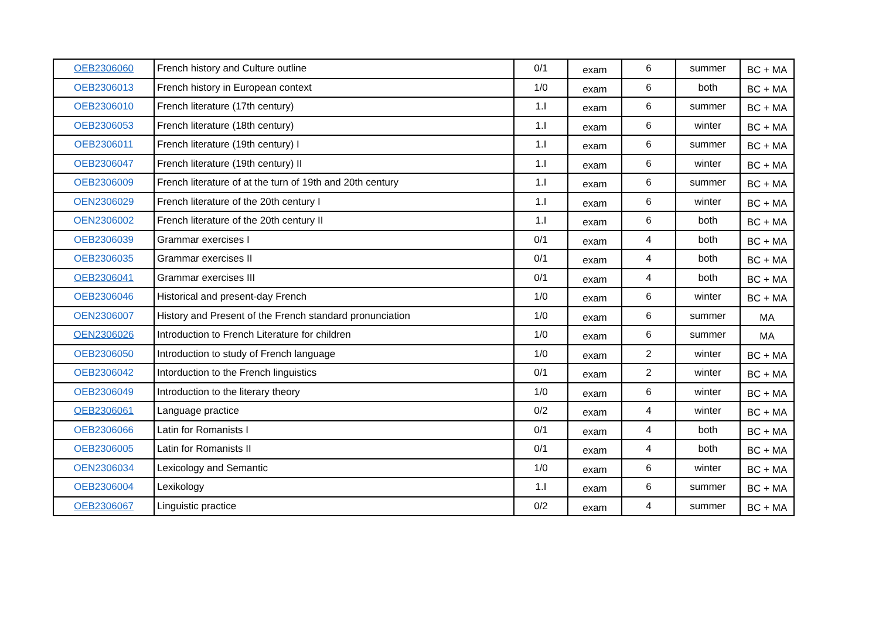| OEB2306060 | French history and Culture outline | 0/1 | exam | 6 | summer | BC + MA |
| OEB2306013 | French history in European context | 1/0 | exam | 6 | both | BC + MA |
| OEB2306010 | French literature (17th century) | 1.I | exam | 6 | summer | BC + MA |
| OEB2306053 | French literature (18th century) | 1.I | exam | 6 | winter | BC + MA |
| OEB2306011 | French literature (19th century) I | 1.I | exam | 6 | summer | BC + MA |
| OEB2306047 | French literature (19th century) II | 1.I | exam | 6 | winter | BC + MA |
| OEB2306009 | French literature of at the turn of 19th and 20th century | 1.I | exam | 6 | summer | BC + MA |
| OEN2306029 | French literature of the 20th century I | 1.I | exam | 6 | winter | BC + MA |
| OEN2306002 | French literature of the 20th century II | 1.I | exam | 6 | both | BC + MA |
| OEB2306039 | Grammar exercises I | 0/1 | exam | 4 | both | BC + MA |
| OEB2306035 | Grammar exercises II | 0/1 | exam | 4 | both | BC + MA |
| OEB2306041 | Grammar exercises III | 0/1 | exam | 4 | both | BC + MA |
| OEB2306046 | Historical and present-day French | 1/0 | exam | 6 | winter | BC + MA |
| OEN2306007 | History and Present of the French standard pronunciation | 1/0 | exam | 6 | summer | MA |
| OEN2306026 | Introduction to French Literature for children | 1/0 | exam | 6 | summer | MA |
| OEB2306050 | Introduction to study of French language | 1/0 | exam | 2 | winter | BC + MA |
| OEB2306042 | Intorduction to the French linguistics | 0/1 | exam | 2 | winter | BC + MA |
| OEB2306049 | Introduction to the literary theory | 1/0 | exam | 6 | winter | BC + MA |
| OEB2306061 | Language practice | 0/2 | exam | 4 | winter | BC + MA |
| OEB2306066 | Latin for Romanists I | 0/1 | exam | 4 | both | BC + MA |
| OEB2306005 | Latin for Romanists II | 0/1 | exam | 4 | both | BC + MA |
| OEN2306034 | Lexicology and Semantic | 1/0 | exam | 6 | winter | BC + MA |
| OEB2306004 | Lexikology | 1.I | exam | 6 | summer | BC + MA |
| OEB2306067 | Linguistic practice | 0/2 | exam | 4 | summer | BC + MA |